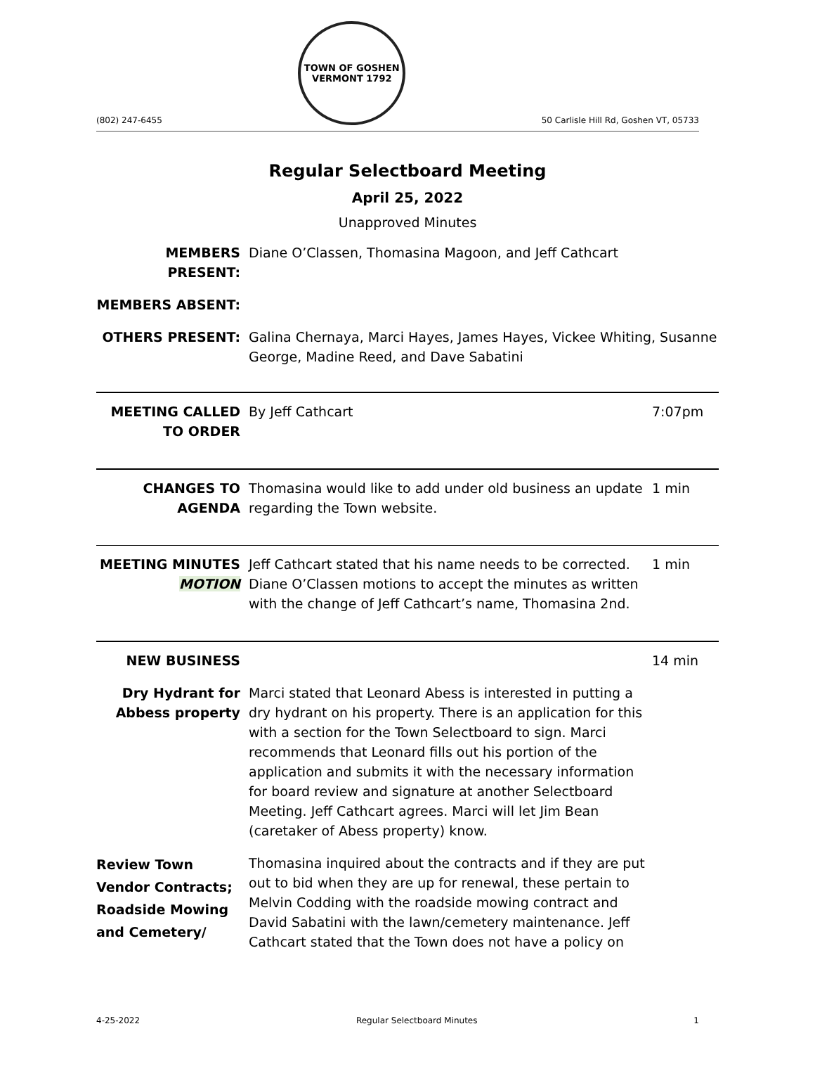(802) 247-6455
TOWN OF GOSHEN VERMONT 1792
50 Carlisle Hill Rd, Goshen VT, 05733
Regular Selectboard Meeting
April 25, 2022
Unapproved Minutes
MEMBERS PRESENT: Diane O’Classen, Thomasina Magoon, and Jeff Cathcart
MEMBERS ABSENT:
OTHERS PRESENT: Galina Chernaya, Marci Hayes, James Hayes, Vickee Whiting, Susanne George, Madine Reed, and Dave Sabatini
MEETING CALLED TO ORDER
By Jeff Cathcart 7:07pm
CHANGES TO AGENDA Thomasina would like to add under old business an update regarding the Town website.
1 min
MEETING MINUTES MOTION
Jeff Cathcart stated that his name needs to be corrected. Diane O’Classen motions to accept the minutes as written with the change of Jeff Cathcart’s name, Thomasina 2nd.
1 min
NEW BUSINESS 14 min
Dry Hydrant for Abbess property
Marci stated that Leonard Abess is interested in putting a dry hydrant on his property. There is an application for this with a section for the Town Selectboard to sign. Marci recommends that Leonard fills out his portion of the application and submits it with the necessary information for board review and signature at another Selectboard Meeting. Jeff Cathcart agrees. Marci will let Jim Bean (caretaker of Abess property) know.
Review Town Vendor Contracts; Roadside Mowing and Cemetery/
Thomasina inquired about the contracts and if they are put out to bid when they are up for renewal, these pertain to Melvin Codding with the roadside mowing contract and David Sabatini with the lawn/cemetery maintenance. Jeff Cathcart stated that the Town does not have a policy on
4-25-2022 Regular Selectboard Minutes 1